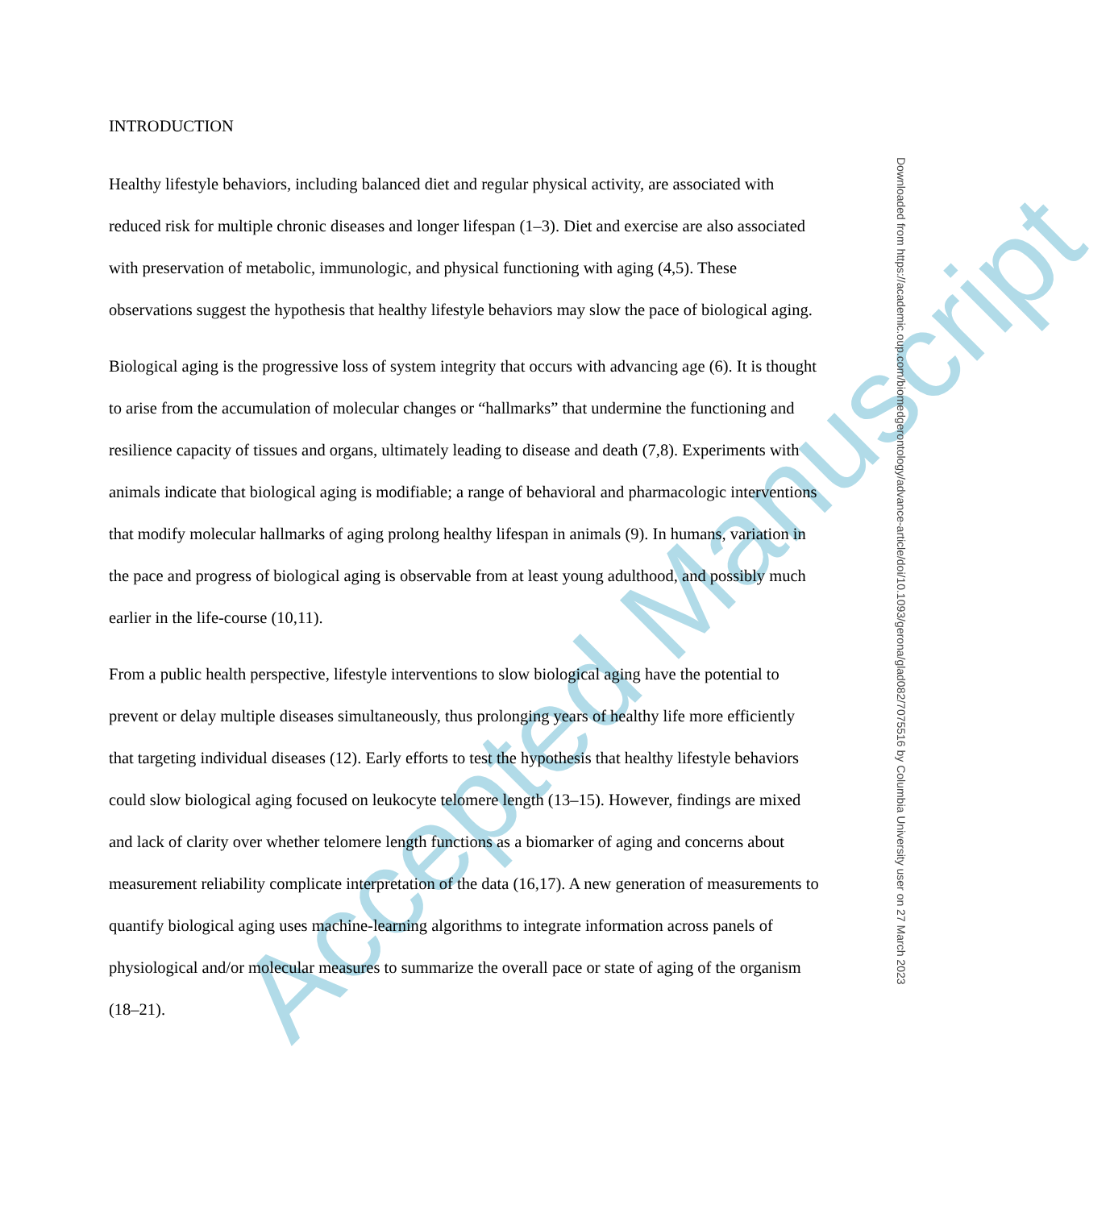Accepted Manuscript
INTRODUCTION
Healthy lifestyle behaviors, including balanced diet and regular physical activity, are associated with reduced risk for multiple chronic diseases and longer lifespan (1–3). Diet and exercise are also associated with preservation of metabolic, immunologic, and physical functioning with aging (4,5). These observations suggest the hypothesis that healthy lifestyle behaviors may slow the pace of biological aging.
Biological aging is the progressive loss of system integrity that occurs with advancing age (6). It is thought to arise from the accumulation of molecular changes or “hallmarks” that undermine the functioning and resilience capacity of tissues and organs, ultimately leading to disease and death (7,8). Experiments with animals indicate that biological aging is modifiable; a range of behavioral and pharmacologic interventions that modify molecular hallmarks of aging prolong healthy lifespan in animals (9). In humans, variation in the pace and progress of biological aging is observable from at least young adulthood, and possibly much earlier in the life-course (10,11).
From a public health perspective, lifestyle interventions to slow biological aging have the potential to prevent or delay multiple diseases simultaneously, thus prolonging years of healthy life more efficiently that targeting individual diseases (12). Early efforts to test the hypothesis that healthy lifestyle behaviors could slow biological aging focused on leukocyte telomere length (13–15). However, findings are mixed and lack of clarity over whether telomere length functions as a biomarker of aging and concerns about measurement reliability complicate interpretation of the data (16,17). A new generation of measurements to quantify biological aging uses machine-learning algorithms to integrate information across panels of physiological and/or molecular measures to summarize the overall pace or state of aging of the organism (18–21).
Downloaded from https://academic.oup.com/biomedgerontology/advance-article/doi/10.1093/gerona/glad082/7075516 by Columbia University user on 27 March 2023